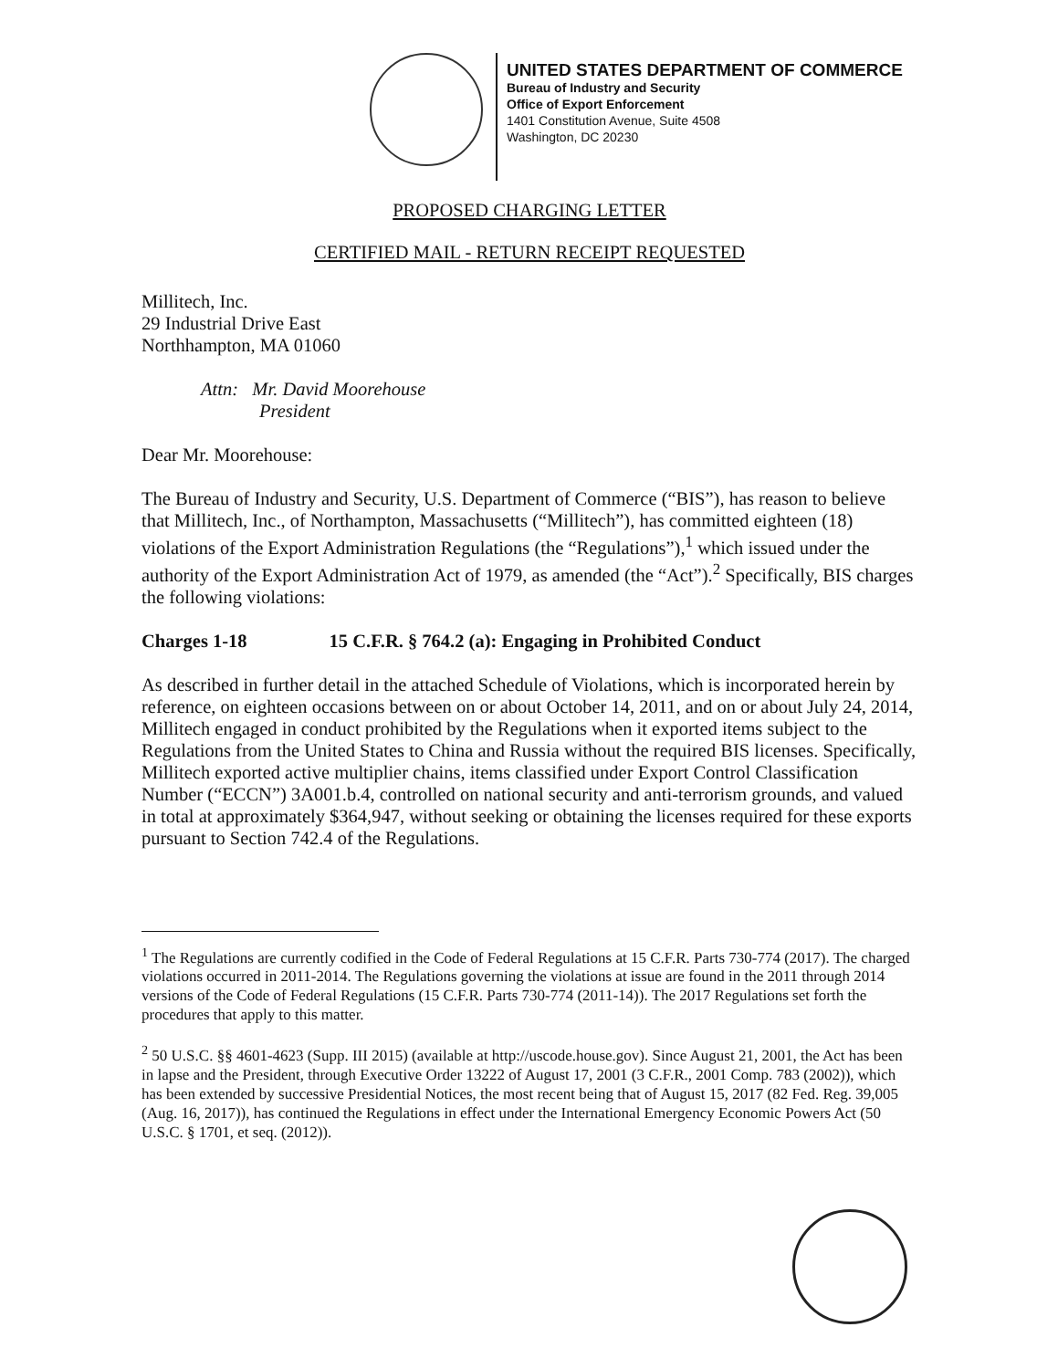UNITED STATES DEPARTMENT OF COMMERCE
Bureau of Industry and Security
Office of Export Enforcement
1401 Constitution Avenue, Suite 4508
Washington, DC 20230
PROPOSED CHARGING LETTER
CERTIFIED MAIL - RETURN RECEIPT REQUESTED
Millitech, Inc.
29 Industrial Drive East
Northhampton, MA 01060
Attn: Mr. David Moorehouse
President
Dear Mr. Moorehouse:
The Bureau of Industry and Security, U.S. Department of Commerce (“BIS”), has reason to believe that Millitech, Inc., of Northampton, Massachusetts (“Millitech”), has committed eighteen (18) violations of the Export Administration Regulations (the “Regulations”),<sup>1</sup> which issued under the authority of the Export Administration Act of 1979, as amended (the “Act”).<sup>2</sup> Specifically, BIS charges the following violations:
Charges 1-18 15 C.F.R. § 764.2 (a): Engaging in Prohibited Conduct
As described in further detail in the attached Schedule of Violations, which is incorporated herein by reference, on eighteen occasions between on or about October 14, 2011, and on or about July 24, 2014, Millitech engaged in conduct prohibited by the Regulations when it exported items subject to the Regulations from the United States to China and Russia without the required BIS licenses. Specifically, Millitech exported active multiplier chains, items classified under Export Control Classification Number (“ECCN”) 3A001.b.4, controlled on national security and anti-terrorism grounds, and valued in total at approximately $364,947, without seeking or obtaining the licenses required for these exports pursuant to Section 742.4 of the Regulations.
<sup>1</sup> The Regulations are currently codified in the Code of Federal Regulations at 15 C.F.R. Parts 730-774 (2017). The charged violations occurred in 2011-2014. The Regulations governing the violations at issue are found in the 2011 through 2014 versions of the Code of Federal Regulations (15 C.F.R. Parts 730-774 (2011-14)). The 2017 Regulations set forth the procedures that apply to this matter.
<sup>2</sup> 50 U.S.C. §§ 4601-4623 (Supp. III 2015) (available at http://uscode.house.gov). Since August 21, 2001, the Act has been in lapse and the President, through Executive Order 13222 of August 17, 2001 (3 C.F.R., 2001 Comp. 783 (2002)), which has been extended by successive Presidential Notices, the most recent being that of August 15, 2017 (82 Fed. Reg. 39,005 (Aug. 16, 2017)), has continued the Regulations in effect under the International Emergency Economic Powers Act (50 U.S.C. § 1701, et seq. (2012)).